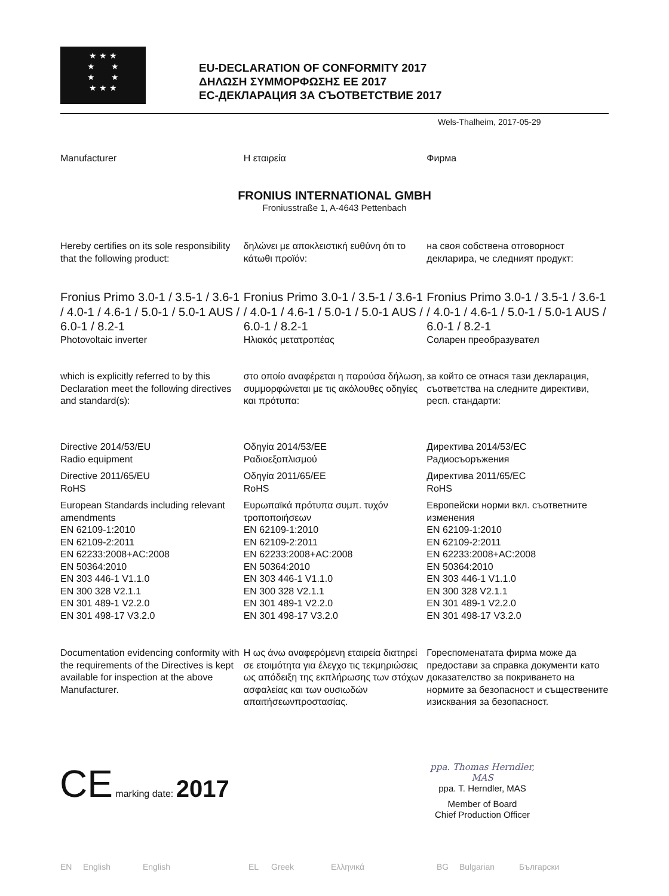★ ★ ★
★ ★
★ ★
★ ★ ★
EU-DECLARATION OF CONFORMITY 2017
ΔΗΛΩΣΗ ΣΥΜΜΟΡΦΩΣΗΣ ΕΕ 2017
ЕС-ДЕКЛАРАЦИЯ ЗА СЪОТВЕТСТВИЕ 2017
Wels-Thalheim, 2017-05-29
Manufacturer Η εταιρεία Фирма
FRONIUS INTERNATIONAL GMBH
Froniusstraße 1, A-4643 Pettenbach
Hereby certifies on its sole responsibility that the following product:
δηλώνει με αποκλειστική ευθύνη ότι το κάτωθι προϊόν:
на своя собствена отговорност декларира, че следният продукт:
Fronius Primo 3.0-1 / 3.5-1 / 3.6-1 / 4.0-1 / 4.6-1 / 5.0-1 / 5.0-1 AUS / 6.0-1 / 8.2-1
Photovoltaic inverter
Fronius Primo 3.0-1 / 3.5-1 / 3.6-1 / 4.0-1 / 4.6-1 / 5.0-1 / 5.0-1 AUS / 6.0-1 / 8.2-1
Ηλιακός μετατροπέας
Fronius Primo 3.0-1 / 3.5-1 / 3.6-1 / 4.0-1 / 4.6-1 / 5.0-1 / 5.0-1 AUS / 6.0-1 / 8.2-1
Соларен преобразувател
which is explicitly referred to by this Declaration meet the following directives and standard(s):
στο οποίο αναφέρεται η παρούσα δήλωση, συμμορφώνεται με τις ακόλουθες οδηγίες και πρότυπα:
за който се отнася тази декларация, съответства на следните директиви, респ. стандарти:
Directive 2014/53/EU
Radio equipment
Directive 2011/65/EU
RoHS
European Standards including relevant amendments
EN 62109-1:2010
EN 62109-2:2011
EN 62233:2008+AC:2008
EN 50364:2010
EN 303 446-1 V1.1.0
EN 300 328 V2.1.1
EN 301 489-1 V2.2.0
EN 301 498-17 V3.2.0
Οδηγία 2014/53/ΕΕ
Ραδιοεξοπλισμού
Οδηγία 2011/65/ΕΕ
RoHS
Ευρωπαϊκά πρότυπα συμπ. τυχόν τροποποιήσεων
EN 62109-1:2010
EN 62109-2:2011
EN 62233:2008+AC:2008
EN 50364:2010
EN 303 446-1 V1.1.0
EN 300 328 V2.1.1
EN 301 489-1 V2.2.0
EN 301 498-17 V3.2.0
Директива 2014/53/ЕС
Радиосъоръжения
Директива 2011/65/ЕС
RoHS
Европейски норми вкл. съответните изменения
EN 62109-1:2010
EN 62109-2:2011
EN 62233:2008+AC:2008
EN 50364:2010
EN 303 446-1 V1.1.0
EN 300 328 V2.1.1
EN 301 489-1 V2.2.0
EN 301 498-17 V3.2.0
Documentation evidencing conformity with the requirements of the Directives is kept available for inspection at the above Manufacturer.
Η ως άνω αναφερόμενη εταιρεία διατηρεί σε ετοιμότητα για έλεγχο τις τεκμηριώσεις ως απόδειξη της εκπλήρωσης των στόχων ασφαλείας και των ουσιωδών απαιτήσεωνπροστασίας.
Гореспоменатата фирма може да предостави за справка документи като доказателство за покриването на нормите за безопасност и съществените изисквания за безопасност.
CE marking date: 2017
ppa. Thomas Herndler, MAS
ppa. T. Herndler, MAS
Member of Board
Chief Production Officer
EN English English EL Greek Ελληνικά BG Bulgarian Български